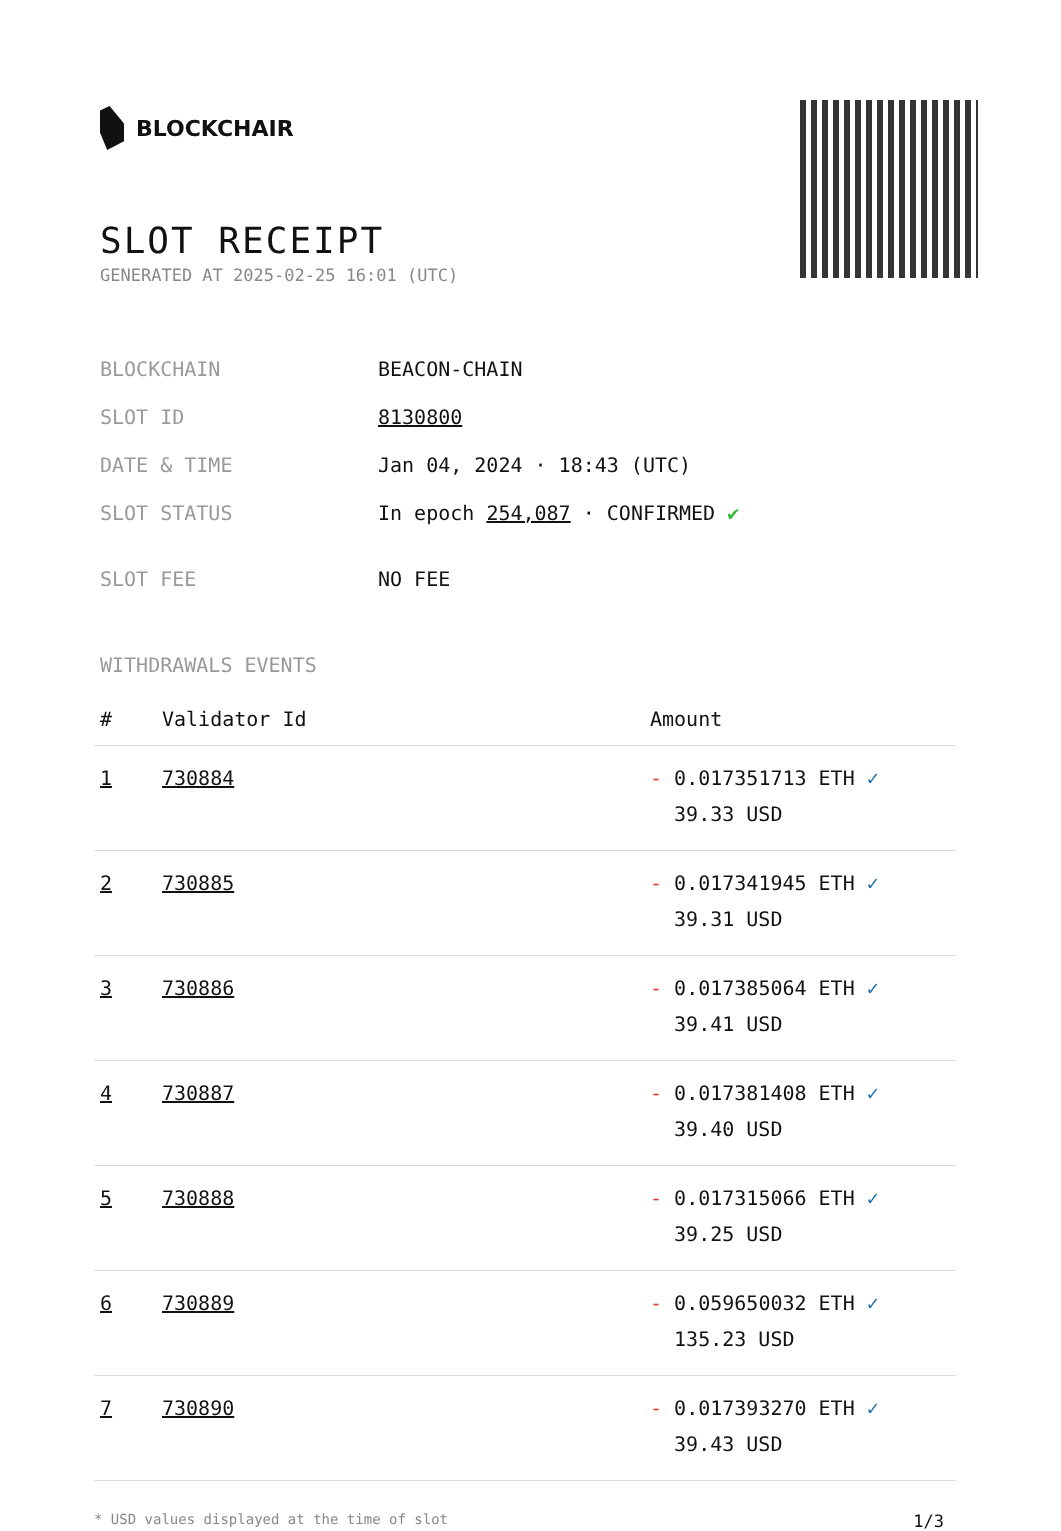BLOCKCHAIR
SLOT RECEIPT
GENERATED AT 2025-02-25 16:01 (UTC)
| BLOCKCHAIN | BEACON-CHAIN |
| SLOT ID | 8130800 |
| DATE & TIME | Jan 04, 2024 · 18:43 (UTC) |
| SLOT STATUS | In epoch 254,087 · CONFIRMED ✔ |
| SLOT FEE | NO FEE |
WITHDRAWALS EVENTS
| # | Validator Id | Amount |
| --- | --- | --- |
| 1 | 730884 | - 0.017351713 ETH ✓ 39.33 USD |
| 2 | 730885 | - 0.017341945 ETH ✓ 39.31 USD |
| 3 | 730886 | - 0.017385064 ETH ✓ 39.41 USD |
| 4 | 730887 | - 0.017381408 ETH ✓ 39.40 USD |
| 5 | 730888 | - 0.017315066 ETH ✓ 39.25 USD |
| 6 | 730889 | - 0.059650032 ETH ✓ 135.23 USD |
| 7 | 730890 | - 0.017393270 ETH ✓ 39.43 USD |
* USD values displayed at the time of slot 1/3